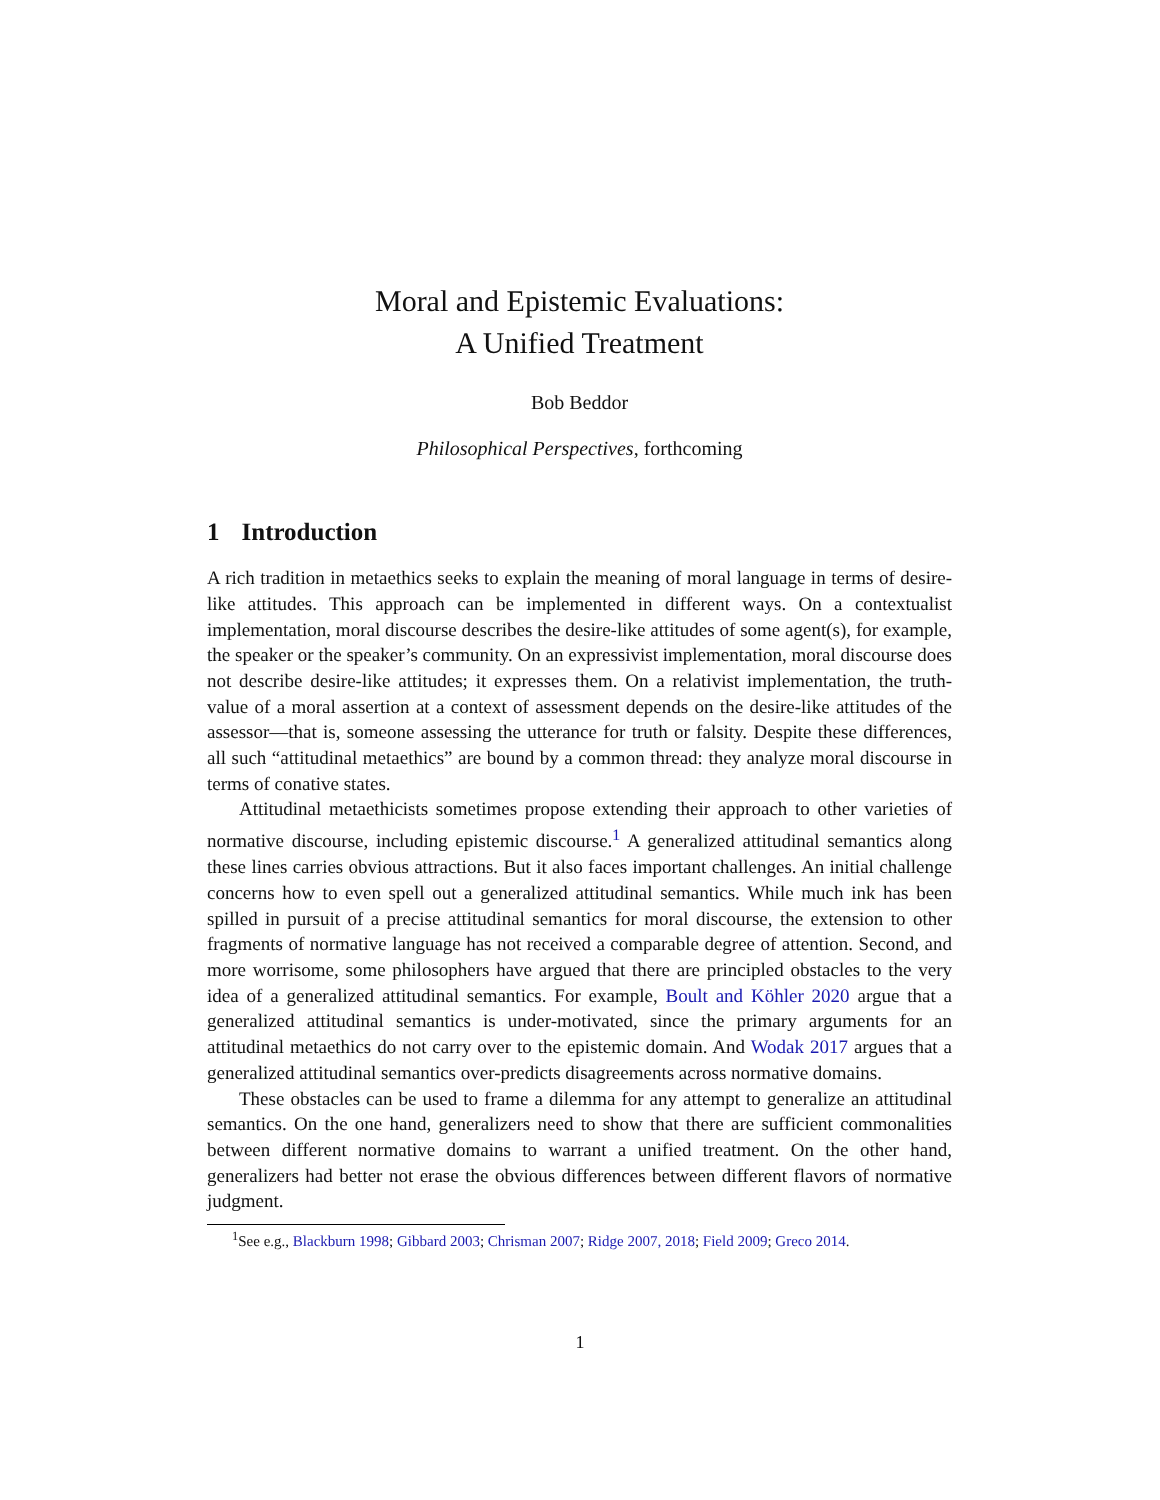Moral and Epistemic Evaluations:
A Unified Treatment
Bob Beddor
Philosophical Perspectives, forthcoming
1 Introduction
A rich tradition in metaethics seeks to explain the meaning of moral language in terms of desire-like attitudes. This approach can be implemented in different ways. On a contextualist implementation, moral discourse describes the desire-like attitudes of some agent(s), for example, the speaker or the speaker’s community. On an expressivist implementation, moral discourse does not describe desire-like attitudes; it expresses them. On a relativist implementation, the truth-value of a moral assertion at a context of assessment depends on the desire-like attitudes of the assessor—that is, someone assessing the utterance for truth or falsity. Despite these differences, all such “attitudinal metaethics” are bound by a common thread: they analyze moral discourse in terms of conative states.
Attitudinal metaethicists sometimes propose extending their approach to other varieties of normative discourse, including epistemic discourse.<sup>1</sup> A generalized attitudinal semantics along these lines carries obvious attractions. But it also faces important challenges. An initial challenge concerns how to even spell out a generalized attitudinal semantics. While much ink has been spilled in pursuit of a precise attitudinal semantics for moral discourse, the extension to other fragments of normative language has not received a comparable degree of attention. Second, and more worrisome, some philosophers have argued that there are principled obstacles to the very idea of a generalized attitudinal semantics. For example, Boult and Köhler 2020 argue that a generalized attitudinal semantics is under-motivated, since the primary arguments for an attitudinal metaethics do not carry over to the epistemic domain. And Wodak 2017 argues that a generalized attitudinal semantics over-predicts disagreements across normative domains.
These obstacles can be used to frame a dilemma for any attempt to generalize an attitudinal semantics. On the one hand, generalizers need to show that there are sufficient commonalities between different normative domains to warrant a unified treatment. On the other hand, generalizers had better not erase the obvious differences between different flavors of normative judgment.
<sup>1</sup> See e.g., Blackburn 1998; Gibbard 2003; Chrisman 2007; Ridge 2007, 2018; Field 2009; Greco 2014.
1